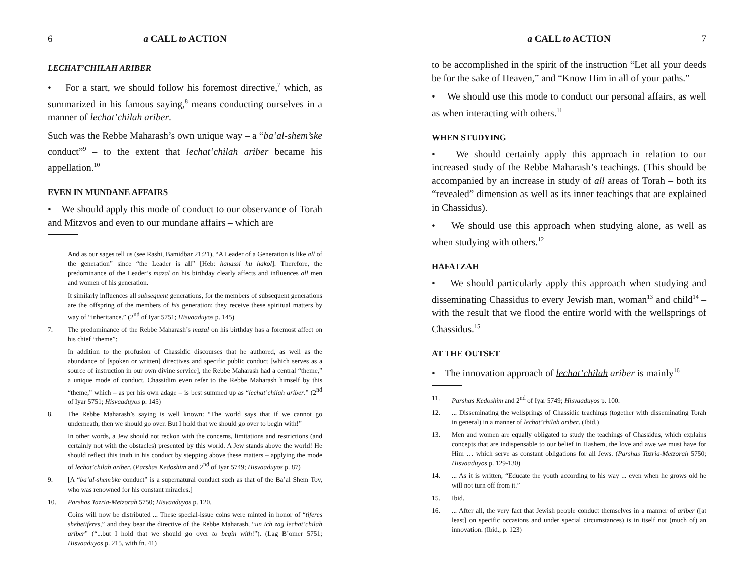6 a CALL to ACTION
LECHAT’CHILAH ARIBER
• For a start, we should follow his foremost directive,<sup>7</sup> which, as summarized in his famous saying,<sup>8</sup> means conducting ourselves in a manner of lechat’chilah ariber.
Such was the Rebbe Maharash’s own unique way – a “ba’al-shem’ske conduct”<sup>9</sup> – to the extent that lechat’chilah ariber became his appellation.<sup>10</sup>
EVEN IN MUNDANE AFFAIRS
• We should apply this mode of conduct to our observance of Torah and Mitzvos and even to our mundane affairs – which are
And as our sages tell us (see Rashi, Bamidbar 21:21), “A Leader of a Generation is like all of the generation” since “the Leader is all” [Heb: hanassi hu hakol]. Therefore, the predominance of the Leader’s mazal on his birthday clearly affects and influences all men and women of his generation.
It similarly influences all subsequent generations, for the members of subsequent generations are the offspring of the members of his generation; they receive these spiritual matters by way of “inheritance.” (2<sup>nd</sup> of Iyar 5751; Hisvaaduyos p. 145)
7. The predominance of the Rebbe Maharash’s mazal on his birthday has a foremost affect on his chief “theme”:
In addition to the profusion of Chassidic discourses that he authored, as well as the abundance of [spoken or written] directives and specific public conduct [which serves as a source of instruction in our own divine service], the Rebbe Maharash had a central “theme,” a unique mode of conduct. Chassidim even refer to the Rebbe Maharash himself by this “theme,” which – as per his own adage – is best summed up as “lechat’chilah ariber.” (2<sup>nd</sup> of Iyar 5751; Hisvaaduyos p. 145)
8. The Rebbe Maharash’s saying is well known: “The world says that if we cannot go underneath, then we should go over. But I hold that we should go over to begin with!”
In other words, a Jew should not reckon with the concerns, limitations and restrictions (and certainly not with the obstacles) presented by this world. A Jew stands above the world! He should reflect this truth in his conduct by stepping above these matters – applying the mode of lechat’chilah ariber. (Parshas Kedoshim and 2<sup>nd</sup> of Iyar 5749; Hisvaaduyos p. 87)
9. [A “ba’al-shem’ske conduct” is a supernatural conduct such as that of the Ba’al Shem Tov, who was renowned for his constant miracles.]
10. Parshas Tazria-Metzorah 5750; Hisvaaduyos p. 120.
Coins will now be distributed ... These special-issue coins were minted in honor of “tiferes shebetiferes,” and they bear the directive of the Rebbe Maharash, “un ich zag lechat’chilah ariber” (“...but I hold that we should go over to begin with!”). (Lag B’omer 5751; Hisvaaduyos p. 215, with fn. 41)
a CALL to ACTION 7
to be accomplished in the spirit of the instruction “Let all your deeds be for the sake of Heaven,” and “Know Him in all of your paths.”
• We should use this mode to conduct our personal affairs, as well as when interacting with others.<sup>11</sup>
WHEN STUDYING
• We should certainly apply this approach in relation to our increased study of the Rebbe Maharash’s teachings. (This should be accompanied by an increase in study of all areas of Torah – both its “revealed” dimension as well as its inner teachings that are explained in Chassidus).
• We should use this approach when studying alone, as well as when studying with others.<sup>12</sup>
HAFATZAH
• We should particularly apply this approach when studying and disseminating Chassidus to every Jewish man, woman<sup>13</sup> and child<sup>14</sup> – with the result that we flood the entire world with the wellsprings of Chassidus.<sup>15</sup>
AT THE OUTSET
• The innovation approach of lechat’chilah ariber is mainly<sup>16</sup>
11. Parshas Kedoshim and 2<sup>nd</sup> of Iyar 5749; Hisvaaduyos p. 100.
12.... Disseminating the wellsprings of Chassidic teachings (together with disseminating Torah in general) in a manner of lechat’chilah ariber. (Ibid.)
13. Men and women are equally obligated to study the teachings of Chassidus, which explains concepts that are indispensable to our belief in Hashem, the love and awe we must have for Him … which serve as constant obligations for all Jews. (Parshas Tazria-Metzorah 5750; Hisvaaduyos p. 129-130)
14.... As it is written, “Educate the youth according to his way ... even when he grows old he will not turn off from it.”
15. Ibid.
16.... After all, the very fact that Jewish people conduct themselves in a manner of ariber ([at least] on specific occasions and under special circumstances) is in itself not (much of) an innovation. (Ibid., p. 123)